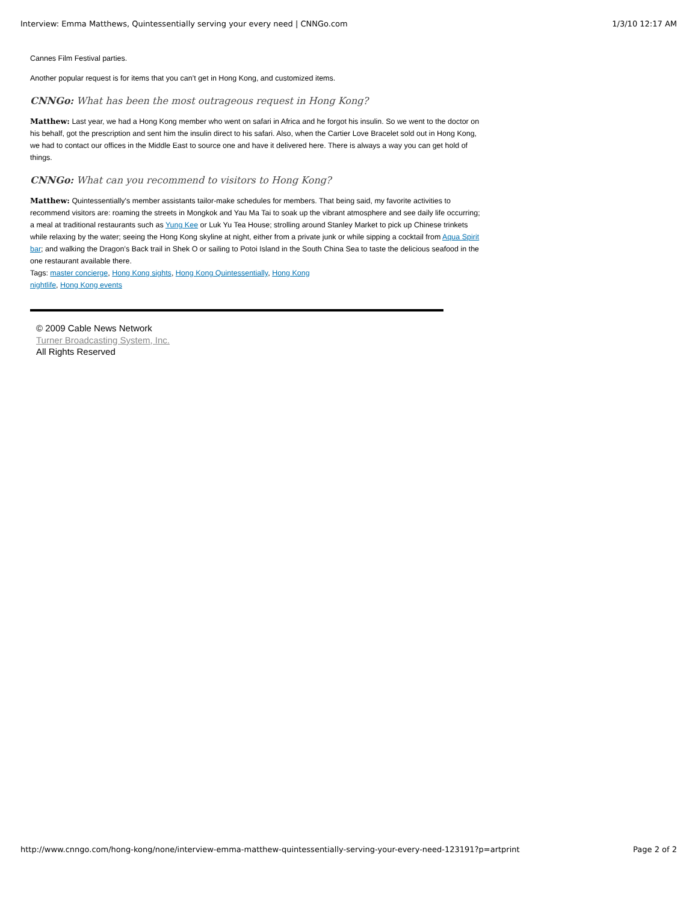Interview: Emma Matthews, Quintessentially serving your every need | CNNGo.com 1/3/10 12:17 AM
Cannes Film Festival parties.
Another popular request is for items that you can’t get in Hong Kong, and customized items.
CNNGo: What has been the most outrageous request in Hong Kong?
Matthew: Last year, we had a Hong Kong member who went on safari in Africa and he forgot his insulin. So we went to the doctor on his behalf, got the prescription and sent him the insulin direct to his safari. Also, when the Cartier Love Bracelet sold out in Hong Kong, we had to contact our offices in the Middle East to source one and have it delivered here. There is always a way you can get hold of things.
CNNGo: What can you recommend to visitors to Hong Kong?
Matthew: Quintessentially's member assistants tailor-make schedules for members. That being said, my favorite activities to recommend visitors are: roaming the streets in Mongkok and Yau Ma Tai to soak up the vibrant atmosphere and see daily life occurring; a meal at traditional restaurants such as Yung Kee or Luk Yu Tea House; strolling around Stanley Market to pick up Chinese trinkets while relaxing by the water; seeing the Hong Kong skyline at night, either from a private junk or while sipping a cocktail from Aqua Spirit bar; and walking the Dragon’s Back trail in Shek O or sailing to Potoi Island in the South China Sea to taste the delicious seafood in the one restaurant available there.
Tags: master concierge, Hong Kong sights, Hong Kong Quintessentially, Hong Kong nightlife, Hong Kong events
© 2009 Cable News Network
Turner Broadcasting System, Inc.
All Rights Reserved
http://www.cnngo.com/hong-kong/none/interview-emma-matthew-quintessentially-serving-your-every-need-123191?p=artprint Page 2 of 2